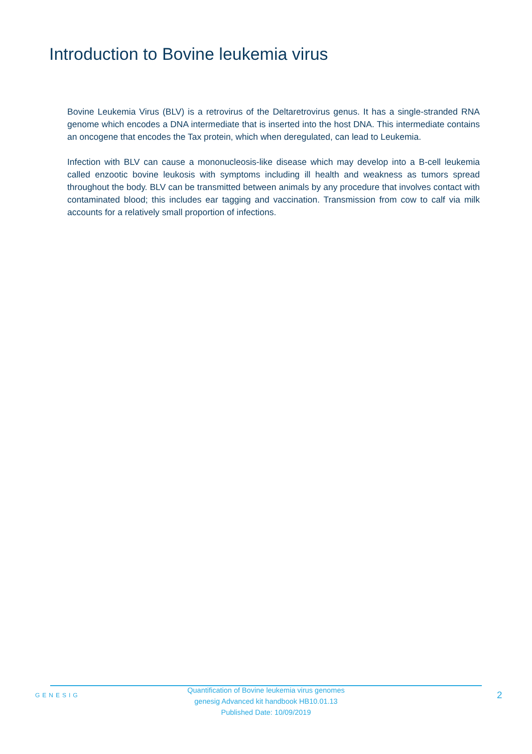Introduction to Bovine leukemia virus
Bovine Leukemia Virus (BLV) is a retrovirus of the Deltaretrovirus genus. It has a single-stranded RNA genome which encodes a DNA intermediate that is inserted into the host DNA. This intermediate contains an oncogene that encodes the Tax protein, which when deregulated, can lead to Leukemia.
Infection with BLV can cause a mononucleosis-like disease which may develop into a B-cell leukemia called enzootic bovine leukosis with symptoms including ill health and weakness as tumors spread throughout the body. BLV can be transmitted between animals by any procedure that involves contact with contaminated blood; this includes ear tagging and vaccination. Transmission from cow to calf via milk accounts for a relatively small proportion of infections.
GENESIG
Quantification of Bovine leukemia virus genomes
genesig Advanced kit handbook HB10.01.13
Published Date: 10/09/2019
2